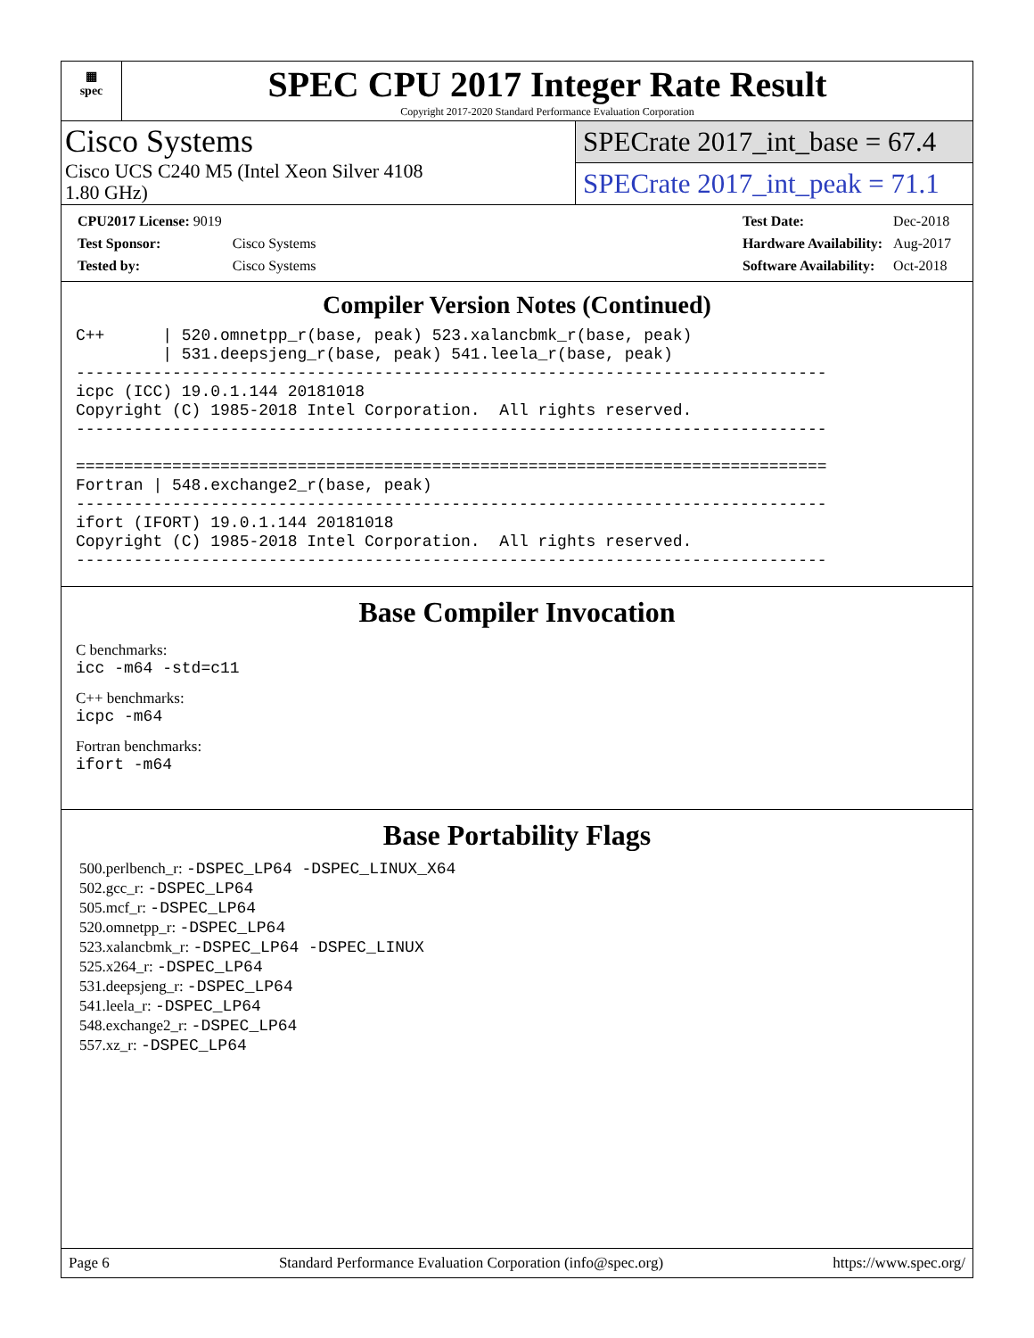▦
spec
SPEC CPU 2017 Integer Rate Result
Copyright 2017-2020 Standard Performance Evaluation Corporation
Cisco Systems
Cisco UCS C240 M5 (Intel Xeon Silver 4108
1.80 GHz)
SPECrate 2017_int_base = 67.4
SPECrate 2017_int_peak = 71.1
| CPU2017 License: 9019 | |
| Test Sponsor: | Cisco Systems |
| Tested by: | Cisco Systems |
| Test Date: | Dec-2018 |
| Hardware Availability: | Aug-2017 |
| Software Availability: | Oct-2018 |
Compiler Version Notes (Continued)
C++      | 520.omnetpp_r(base, peak) 523.xalancbmk_r(base, peak)
         | 531.deepsjeng_r(base, peak) 541.leela_r(base, peak)
------------------------------------------------------------------------------
icpc (ICC) 19.0.1.144 20181018
Copyright (C) 1985-2018 Intel Corporation.  All rights reserved.
------------------------------------------------------------------------------

==============================================================================
Fortran | 548.exchange2_r(base, peak)
------------------------------------------------------------------------------
ifort (IFORT) 19.0.1.144 20181018
Copyright (C) 1985-2018 Intel Corporation.  All rights reserved.
------------------------------------------------------------------------------
Base Compiler Invocation
C benchmarks:
icc -m64 -std=c11
C++ benchmarks:
icpc -m64
Fortran benchmarks:
ifort -m64
Base Portability Flags
500.perlbench_r: -DSPEC_LP64 -DSPEC_LINUX_X64
502.gcc_r: -DSPEC_LP64
505.mcf_r: -DSPEC_LP64
520.omnetpp_r: -DSPEC_LP64
523.xalancbmk_r: -DSPEC_LP64 -DSPEC_LINUX
525.x264_r: -DSPEC_LP64
531.deepsjeng_r: -DSPEC_LP64
541.leela_r: -DSPEC_LP64
548.exchange2_r: -DSPEC_LP64
557.xz_r: -DSPEC_LP64
Page 6 Standard Performance Evaluation Corporation (info@spec.org) https://www.spec.org/